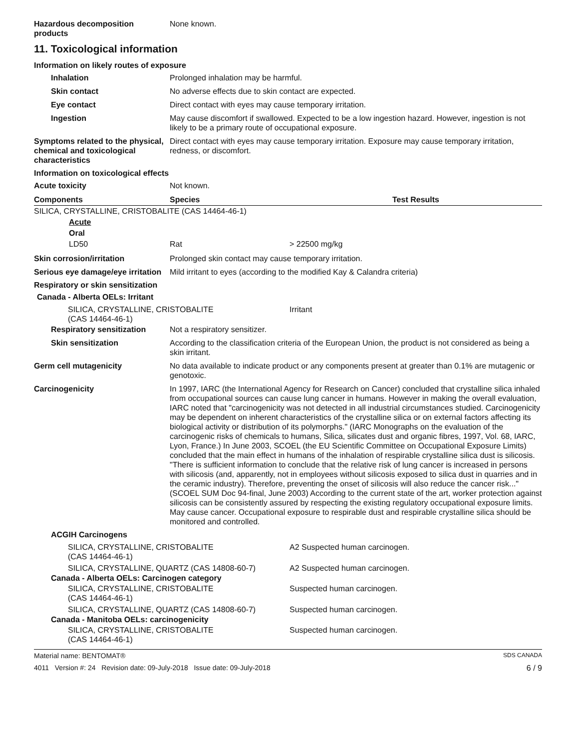Hazardous decomposition products
None known.
11. Toxicological information
Information on likely routes of exposure
Inhalation Prolonged inhalation may be harmful.
Skin contact No adverse effects due to skin contact are expected.
Eye contact Direct contact with eyes may cause temporary irritation.
Ingestion May cause discomfort if swallowed. Expected to be a low ingestion hazard. However, ingestion is not likely to be a primary route of occupational exposure.
Symptoms related to the physical, chemical and toxicological characteristics
Direct contact with eyes may cause temporary irritation. Exposure may cause temporary irritation, redness, or discomfort.
Information on toxicological effects
Acute toxicity Not known.
| Components | Species | Test Results |
| --- | --- | --- |
| SILICA, CRYSTALLINE, CRISTOBALITE (CAS 14464-46-1) | | |
| Acute | | |
| Oral | | |
| LD50 | Rat | > 22500 mg/kg |
Skin corrosion/irritation Prolonged skin contact may cause temporary irritation.
Serious eye damage/eye irritation
Mild irritant to eyes (according to the modified Kay & Calandra criteria)
Respiratory or skin sensitization
Canada - Alberta OELs: Irritant
| SILICA, CRYSTALLINE, CRISTOBALITE (CAS 14464-46-1) | Irritant |
Respiratory sensitization
Not a respiratory sensitizer.
Skin sensitization According to the classification criteria of the European Union, the product is not considered as being a skin irritant.
Germ cell mutagenicity No data available to indicate product or any components present at greater than 0.1% are mutagenic or genotoxic.
Carcinogenicity In 1997, IARC (the International Agency for Research on Cancer) concluded that crystalline silica inhaled from occupational sources can cause lung cancer in humans. However in making the overall evaluation, IARC noted that "carcinogenicity was not detected in all industrial circumstances studied. Carcinogenicity may be dependent on inherent characteristics of the crystalline silica or on external factors affecting its biological activity or distribution of its polymorphs." (IARC Monographs on the evaluation of the carcinogenic risks of chemicals to humans, Silica, silicates dust and organic fibres, 1997, Vol. 68, IARC, Lyon, France.) In June 2003, SCOEL (the EU Scientific Committee on Occupational Exposure Limits) concluded that the main effect in humans of the inhalation of respirable crystalline silica dust is silicosis. "There is sufficient information to conclude that the relative risk of lung cancer is increased in persons with silicosis (and, apparently, not in employees without silicosis exposed to silica dust in quarries and in the ceramic industry). Therefore, preventing the onset of silicosis will also reduce the cancer risk..." (SCOEL SUM Doc 94-final, June 2003) According to the current state of the art, worker protection against silicosis can be consistently assured by respecting the existing regulatory occupational exposure limits. May cause cancer. Occupational exposure to respirable dust and respirable crystalline silica should be monitored and controlled.
ACGIH Carcinogens
| SILICA, CRYSTALLINE, CRISTOBALITE (CAS 14464-46-1) | A2 Suspected human carcinogen. |
| SILICA, CRYSTALLINE, QUARTZ (CAS 14808-60-7) | A2 Suspected human carcinogen. |
Canada - Alberta OELs: Carcinogen category
| SILICA, CRYSTALLINE, CRISTOBALITE (CAS 14464-46-1) | Suspected human carcinogen. |
| SILICA, CRYSTALLINE, QUARTZ (CAS 14808-60-7) | Suspected human carcinogen. |
Canada - Manitoba OELs: carcinogenicity
| SILICA, CRYSTALLINE, CRISTOBALITE (CAS 14464-46-1) | Suspected human carcinogen. |
Material name: BENTOMAT® SDS CANADA
4011 Version #: 24 Revision date: 09-July-2018 Issue date: 09-July-2018 6 / 9